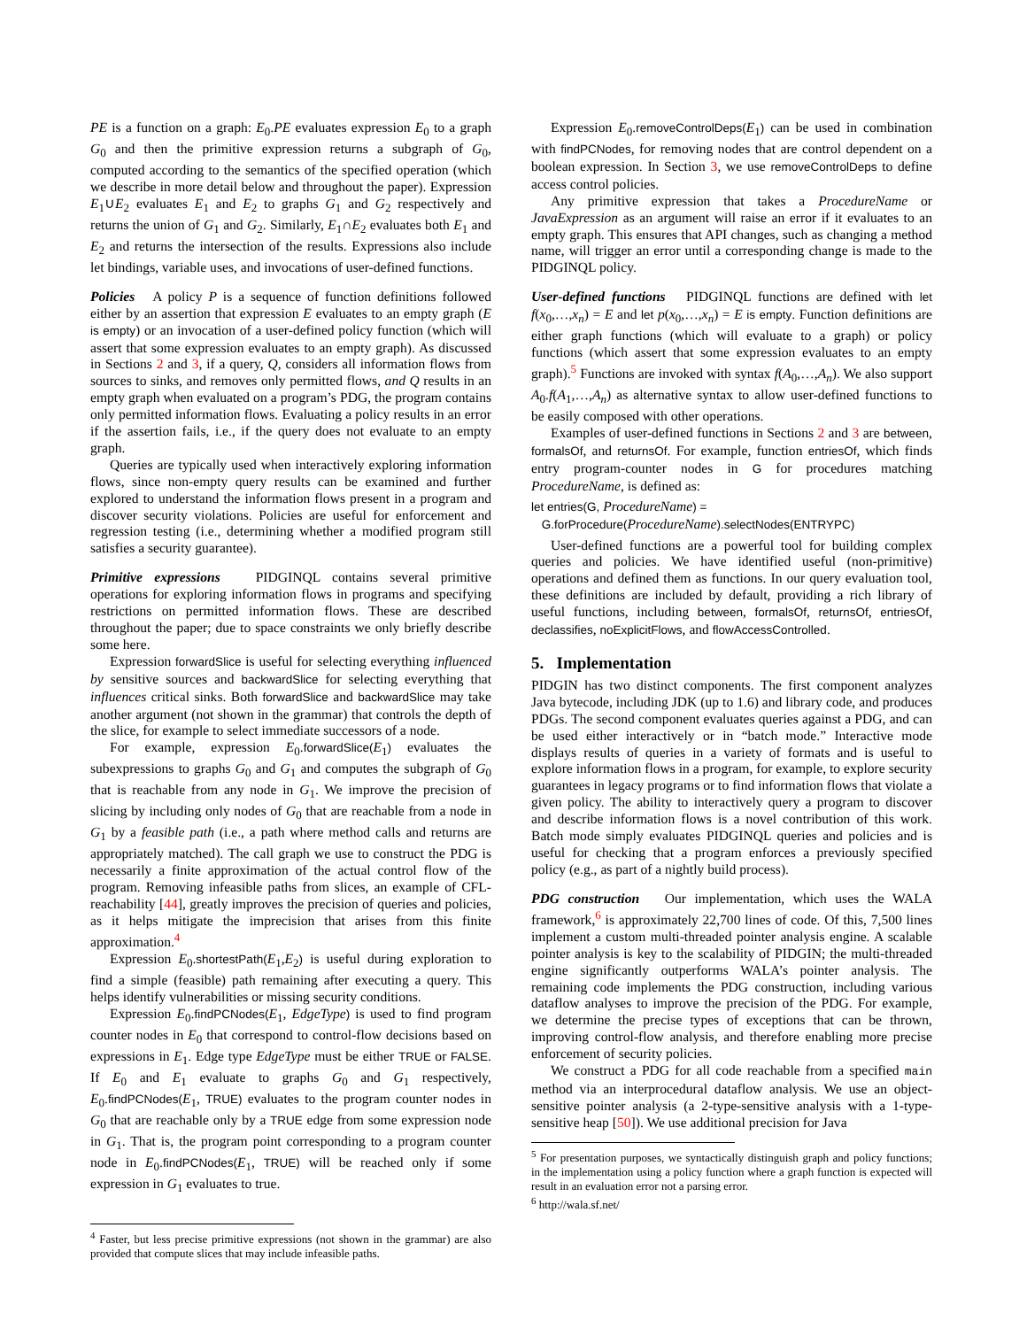PE is a function on a graph: E<sub>0</sub>.PE evaluates expression E<sub>0</sub> to a graph G<sub>0</sub> and then the primitive expression returns a subgraph of G<sub>0</sub>, computed according to the semantics of the specified operation (which we describe in more detail below and throughout the paper). Expression E<sub>1</sub>∪E<sub>2</sub> evaluates E<sub>1</sub> and E<sub>2</sub> to graphs G<sub>1</sub> and G<sub>2</sub> respectively and returns the union of G<sub>1</sub> and G<sub>2</sub>. Similarly, E<sub>1</sub>∩E<sub>2</sub> evaluates both E<sub>1</sub> and E<sub>2</sub> and returns the intersection of the results. Expressions also include let bindings, variable uses, and invocations of user-defined functions.
Policies A policy P is a sequence of function definitions followed either by an assertion that expression E evaluates to an empty graph (E is empty) or an invocation of a user-defined policy function (which will assert that some expression evaluates to an empty graph). As discussed in Sections 2 and 3, if a query, Q, considers all information flows from sources to sinks, and removes only permitted flows, and Q results in an empty graph when evaluated on a program’s PDG, the program contains only permitted information flows. Evaluating a policy results in an error if the assertion fails, i.e., if the query does not evaluate to an empty graph.
Queries are typically used when interactively exploring information flows, since non-empty query results can be examined and further explored to understand the information flows present in a program and discover security violations. Policies are useful for enforcement and regression testing (i.e., determining whether a modified program still satisfies a security guarantee).
Primitive expressions PIDGINQL contains several primitive operations for exploring information flows in programs and specifying restrictions on permitted information flows. These are described throughout the paper; due to space constraints we only briefly describe some here.
Expression forwardSlice is useful for selecting everything influenced by sensitive sources and backwardSlice for selecting everything that influences critical sinks. Both forwardSlice and backwardSlice may take another argument (not shown in the grammar) that controls the depth of the slice, for example to select immediate successors of a node.
For example, expression E<sub>0</sub>.forwardSlice(E<sub>1</sub>) evaluates the subexpressions to graphs G<sub>0</sub> and G<sub>1</sub> and computes the subgraph of G<sub>0</sub> that is reachable from any node in G<sub>1</sub>. We improve the precision of slicing by including only nodes of G<sub>0</sub> that are reachable from a node in G<sub>1</sub> by a feasible path (i.e., a path where method calls and returns are appropriately matched). The call graph we use to construct the PDG is necessarily a finite approximation of the actual control flow of the program. Removing infeasible paths from slices, an example of CFL-reachability [44], greatly improves the precision of queries and policies, as it helps mitigate the imprecision that arises from this finite approximation.<sup>4</sup>
Expression E<sub>0</sub>.shortestPath(E<sub>1</sub>,E<sub>2</sub>) is useful during exploration to find a simple (feasible) path remaining after executing a query. This helps identify vulnerabilities or missing security conditions.
Expression E<sub>0</sub>.findPCNodes(E<sub>1</sub>, EdgeType) is used to find program counter nodes in E<sub>0</sub> that correspond to control-flow decisions based on expressions in E<sub>1</sub>. Edge type EdgeType must be either TRUE or FALSE. If E<sub>0</sub> and E<sub>1</sub> evaluate to graphs G<sub>0</sub> and G<sub>1</sub> respectively, E<sub>0</sub>.findPCNodes(E<sub>1</sub>, TRUE) evaluates to the program counter nodes in G<sub>0</sub> that are reachable only by a TRUE edge from some expression node in G<sub>1</sub>. That is, the program point corresponding to a program counter node in E<sub>0</sub>.findPCNodes(E<sub>1</sub>, TRUE) will be reached only if some expression in G<sub>1</sub> evaluates to true.
<sup>4</sup> Faster, but less precise primitive expressions (not shown in the grammar) are also provided that compute slices that may include infeasible paths.
Expression E<sub>0</sub>.removeControlDeps(E<sub>1</sub>) can be used in combination with findPCNodes, for removing nodes that are control dependent on a boolean expression. In Section 3, we use removeControlDeps to define access control policies.
Any primitive expression that takes a ProcedureName or JavaExpression as an argument will raise an error if it evaluates to an empty graph. This ensures that API changes, such as changing a method name, will trigger an error until a corresponding change is made to the PIDGINQL policy.
User-defined functions PIDGINQL functions are defined with let f(x<sub>0</sub>,…,x<sub>n</sub>) = E and let p(x<sub>0</sub>,…,x<sub>n</sub>) = E is empty. Function definitions are either graph functions (which will evaluate to a graph) or policy functions (which assert that some expression evaluates to an empty graph).<sup>5</sup> Functions are invoked with syntax f(A<sub>0</sub>,…,A<sub>n</sub>). We also support A<sub>0</sub>.f(A<sub>1</sub>,…,A<sub>n</sub>) as alternative syntax to allow user-defined functions to be easily composed with other operations.
Examples of user-defined functions in Sections 2 and 3 are between, formalsOf, and returnsOf. For example, function entriesOf, which finds entry program-counter nodes in G for procedures matching ProcedureName, is defined as:
let entries(G, ProcedureName) =
G.forProcedure(ProcedureName).selectNodes(ENTRYPC)
User-defined functions are a powerful tool for building complex queries and policies. We have identified useful (non-primitive) operations and defined them as functions. In our query evaluation tool, these definitions are included by default, providing a rich library of useful functions, including between, formalsOf, returnsOf, entriesOf, declassifies, noExplicitFlows, and flowAccessControlled.
5. Implementation
PIDGIN has two distinct components. The first component analyzes Java bytecode, including JDK (up to 1.6) and library code, and produces PDGs. The second component evaluates queries against a PDG, and can be used either interactively or in “batch mode.” Interactive mode displays results of queries in a variety of formats and is useful to explore information flows in a program, for example, to explore security guarantees in legacy programs or to find information flows that violate a given policy. The ability to interactively query a program to discover and describe information flows is a novel contribution of this work. Batch mode simply evaluates PIDGINQL queries and policies and is useful for checking that a program enforces a previously specified policy (e.g., as part of a nightly build process).
PDG construction Our implementation, which uses the WALA framework,<sup>6</sup> is approximately 22,700 lines of code. Of this, 7,500 lines implement a custom multi-threaded pointer analysis engine. A scalable pointer analysis is key to the scalability of PIDGIN; the multi-threaded engine significantly outperforms WALA’s pointer analysis. The remaining code implements the PDG construction, including various dataflow analyses to improve the precision of the PDG. For example, we determine the precise types of exceptions that can be thrown, improving control-flow analysis, and therefore enabling more precise enforcement of security policies.
We construct a PDG for all code reachable from a specified main method via an interprocedural dataflow analysis. We use an object-sensitive pointer analysis (a 2-type-sensitive analysis with a 1-type-sensitive heap [50]). We use additional precision for Java
<sup>5</sup> For presentation purposes, we syntactically distinguish graph and policy functions; in the implementation using a policy function where a graph function is expected will result in an evaluation error not a parsing error.
<sup>6</sup> http://wala.sf.net/